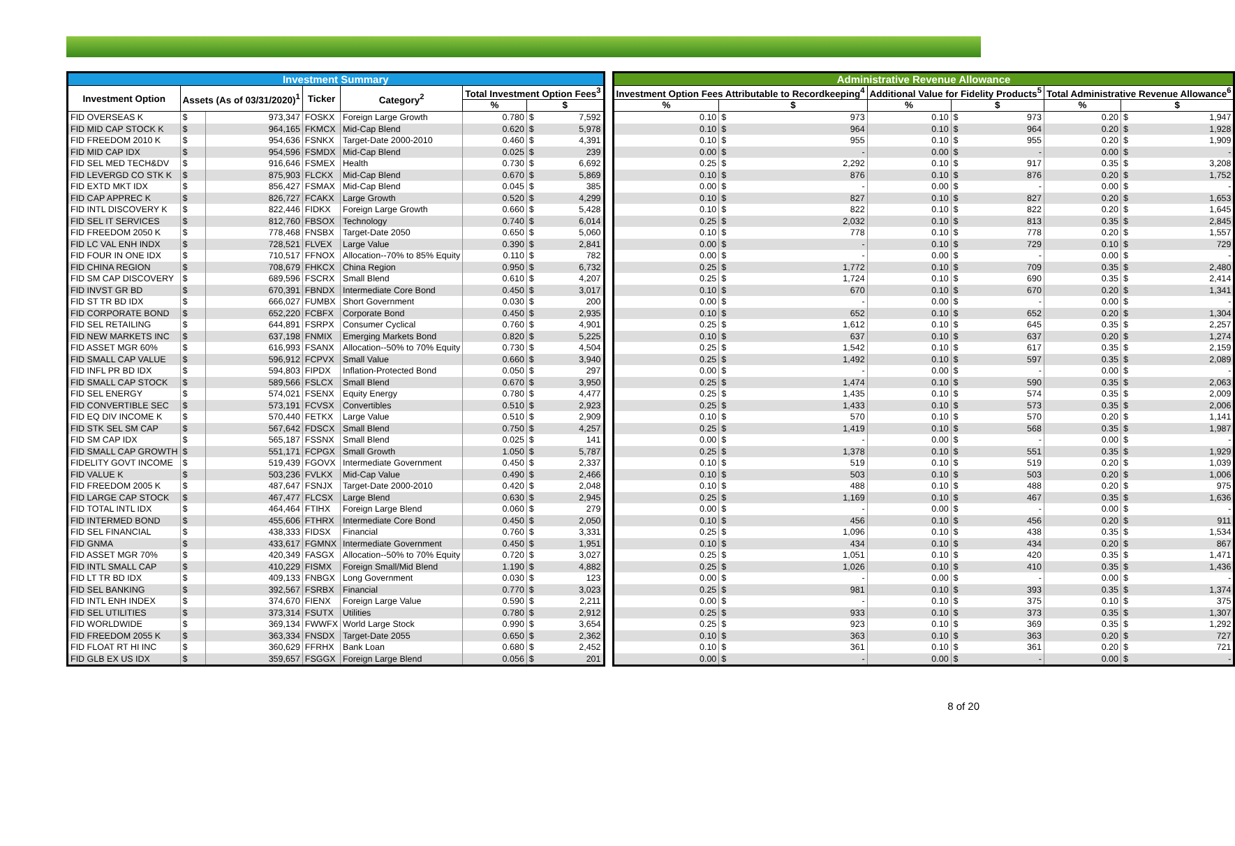| Investment Summary | | | | | | |
| --- | --- | --- | --- | --- | --- | --- |
| Investment Option | Assets (As of 03/31/2020)<sup>1</sup> | | Ticker | Category<sup>2</sup> | Total Investment Option Fees<sup>3</sup> | |
| | | | | | % | $ |
| FID OVERSEAS K | $ | 973,347 | FOSKX | Foreign Large Growth | 0.780 | $ 7,592 |
| FID MID CAP STOCK K | $ | 964,165 | FKMCX | Mid-Cap Blend | 0.620 | $ 5,978 |
| FID FREEDOM 2010 K | $ | 954,636 | FSNKX | Target-Date 2000-2010 | 0.460 | $ 4,391 |
| FID MID CAP IDX | $ | 954,596 | FSMDX | Mid-Cap Blend | 0.025 | $ 239 |
| FID SEL MED TECH&DV | $ | 916,646 | FSMEX | Health | 0.730 | $ 6,692 |
| FID LEVERGD CO STK K | $ | 875,903 | FLCKX | Mid-Cap Blend | 0.670 | $ 5,869 |
| FID EXTD MKT IDX | $ | 856,427 | FSMAX | Mid-Cap Blend | 0.045 | $ 385 |
| FID CAP APPREC K | $ | 826,727 | FCAKX | Large Growth | 0.520 | $ 4,299 |
| FID INTL DISCOVERY K | $ | 822,446 | FIDKX | Foreign Large Growth | 0.660 | $ 5,428 |
| FID SEL IT SERVICES | $ | 812,760 | FBSOX | Technology | 0.740 | $ 6,014 |
| FID FREEDOM 2050 K | $ | 778,468 | FNSBX | Target-Date 2050 | 0.650 | $ 5,060 |
| FID LC VAL ENH INDX | $ | 728,521 | FLVEX | Large Value | 0.390 | $ 2,841 |
| FID FOUR IN ONE IDX | $ | 710,517 | FFNOX | Allocation--70% to 85% Equity | 0.110 | $ 782 |
| FID CHINA REGION | $ | 708,679 | FHKCX | China Region | 0.950 | $ 6,732 |
| FID SM CAP DISCOVERY | $ | 689,596 | FSCRX | Small Blend | 0.610 | $ 4,207 |
| FID INVST GR BD | $ | 670,391 | FBNDX | Intermediate Core Bond | 0.450 | $ 3,017 |
| FID ST TR BD IDX | $ | 666,027 | FUMBX | Short Government | 0.030 | $ 200 |
| FID CORPORATE BOND | $ | 652,220 | FCBFX | Corporate Bond | 0.450 | $ 2,935 |
| FID SEL RETAILING | $ | 644,891 | FSRPX | Consumer Cyclical | 0.760 | $ 4,901 |
| FID NEW MARKETS INC | $ | 637,198 | FNMIX | Emerging Markets Bond | 0.820 | $ 5,225 |
| FID ASSET MGR 60% | $ | 616,993 | FSANX | Allocation--50% to 70% Equity | 0.730 | $ 4,504 |
| FID SMALL CAP VALUE | $ | 596,912 | FCPVX | Small Value | 0.660 | $ 3,940 |
| FID INFL PR BD IDX | $ | 594,803 | FIPDX | Inflation-Protected Bond | 0.050 | $ 297 |
| FID SMALL CAP STOCK | $ | 589,566 | FSLCX | Small Blend | 0.670 | $ 3,950 |
| FID SEL ENERGY | $ | 574,021 | FSENX | Equity Energy | 0.780 | $ 4,477 |
| FID CONVERTIBLE SEC | $ | 573,191 | FCVSX | Convertibles | 0.510 | $ 2,923 |
| FID EQ DIV INCOME K | $ | 570,440 | FETKX | Large Value | 0.510 | $ 2,909 |
| FID STK SEL SM CAP | $ | 567,642 | FDSCX | Small Blend | 0.750 | $ 4,257 |
| FID SM CAP IDX | $ | 565,187 | FSSNX | Small Blend | 0.025 | $ 141 |
| FID SMALL CAP GROWTH | $ | 551,171 | FCPGX | Small Growth | 1.050 | $ 5,787 |
| FIDELITY GOVT INCOME | $ | 519,439 | FGOVX | Intermediate Government | 0.450 | $ 2,337 |
| FID VALUE K | $ | 503,236 | FVLKX | Mid-Cap Value | 0.490 | $ 2,466 |
| FID FREEDOM 2005 K | $ | 487,647 | FSNJX | Target-Date 2000-2010 | 0.420 | $ 2,048 |
| FID LARGE CAP STOCK | $ | 467,477 | FLCSX | Large Blend | 0.630 | $ 2,945 |
| FID TOTAL INTL IDX | $ | 464,464 | FTIHX | Foreign Large Blend | 0.060 | $ 279 |
| FID INTERMED BOND | $ | 455,606 | FTHRX | Intermediate Core Bond | 0.450 | $ 2,050 |
| FID SEL FINANCIAL | $ | 438,333 | FIDSX | Financial | 0.760 | $ 3,331 |
| FID GNMA | $ | 433,617 | FGMNX | Intermediate Government | 0.450 | $ 1,951 |
| FID ASSET MGR 70% | $ | 420,349 | FASGX | Allocation--50% to 70% Equity | 0.720 | $ 3,027 |
| FID INTL SMALL CAP | $ | 410,229 | FISMX | Foreign Small/Mid Blend | 1.190 | $ 4,882 |
| FID LT TR BD IDX | $ | 409,133 | FNBGX | Long Government | 0.030 | $ 123 |
| FID SEL BANKING | $ | 392,567 | FSRBX | Financial | 0.770 | $ 3,023 |
| FID INTL ENH INDEX | $ | 374,670 | FIENX | Foreign Large Value | 0.590 | $ 2,211 |
| FID SEL UTILITIES | $ | 373,314 | FSUTX | Utilities | 0.780 | $ 2,912 |
| FID WORLDWIDE | $ | 369,134 | FWWFX | World Large Stock | 0.990 | $ 3,654 |
| FID FREEDOM 2055 K | $ | 363,334 | FNSDX | Target-Date 2055 | 0.650 | $ 2,362 |
| FID FLOAT RT HI INC | $ | 360,629 | FFRHX | Bank Loan | 0.680 | $ 2,452 |
| FID GLB EX US IDX | $ | 359,657 | FSGGX | Foreign Large Blend | 0.056 | $ 201 |
| Administrative Revenue Allowance | | | | | |
| --- | --- | --- | --- | --- | --- |
| Investment Option Fees Attributable to Recordkeeping<sup>4</sup> | | Additional Value for Fidelity Products<sup>5</sup> | | Total Administrative Revenue Allowance<sup>6</sup> | |
| % | $ | % | $ | % | $ |
| 0.10 | $ 973 | 0.10 | $ 973 | 0.20 | $ 1,947 |
| 0.10 | $ 964 | 0.10 | $ 964 | 0.20 | $ 1,928 |
| 0.10 | $ 955 | 0.10 | $ 955 | 0.20 | $ 1,909 |
| 0.00 | $ - | 0.00 | $ - | 0.00 | $ - |
| 0.25 | $ 2,292 | 0.10 | $ 917 | 0.35 | $ 3,208 |
| 0.10 | $ 876 | 0.10 | $ 876 | 0.20 | $ 1,752 |
| 0.00 | $ - | 0.00 | $ - | 0.00 | $ - |
| 0.10 | $ 827 | 0.10 | $ 827 | 0.20 | $ 1,653 |
| 0.10 | $ 822 | 0.10 | $ 822 | 0.20 | $ 1,645 |
| 0.25 | $ 2,032 | 0.10 | $ 813 | 0.35 | $ 2,845 |
| 0.10 | $ 778 | 0.10 | $ 778 | 0.20 | $ 1,557 |
| 0.00 | $ - | 0.10 | $ 729 | 0.10 | $ 729 |
| 0.00 | $ - | 0.00 | $ - | 0.00 | $ - |
| 0.25 | $ 1,772 | 0.10 | $ 709 | 0.35 | $ 2,480 |
| 0.25 | $ 1,724 | 0.10 | $ 690 | 0.35 | $ 2,414 |
| 0.10 | $ 670 | 0.10 | $ 670 | 0.20 | $ 1,341 |
| 0.00 | $ - | 0.00 | $ - | 0.00 | $ - |
| 0.10 | $ 652 | 0.10 | $ 652 | 0.20 | $ 1,304 |
| 0.25 | $ 1,612 | 0.10 | $ 645 | 0.35 | $ 2,257 |
| 0.10 | $ 637 | 0.10 | $ 637 | 0.20 | $ 1,274 |
| 0.25 | $ 1,542 | 0.10 | $ 617 | 0.35 | $ 2,159 |
| 0.25 | $ 1,492 | 0.10 | $ 597 | 0.35 | $ 2,089 |
| 0.00 | $ - | 0.00 | $ - | 0.00 | $ - |
| 0.25 | $ 1,474 | 0.10 | $ 590 | 0.35 | $ 2,063 |
| 0.25 | $ 1,435 | 0.10 | $ 574 | 0.35 | $ 2,009 |
| 0.25 | $ 1,433 | 0.10 | $ 573 | 0.35 | $ 2,006 |
| 0.10 | $ 570 | 0.10 | $ 570 | 0.20 | $ 1,141 |
| 0.25 | $ 1,419 | 0.10 | $ 568 | 0.35 | $ 1,987 |
| 0.00 | $ - | 0.00 | $ - | 0.00 | $ - |
| 0.25 | $ 1,378 | 0.10 | $ 551 | 0.35 | $ 1,929 |
| 0.10 | $ 519 | 0.10 | $ 519 | 0.20 | $ 1,039 |
| 0.10 | $ 503 | 0.10 | $ 503 | 0.20 | $ 1,006 |
| 0.10 | $ 488 | 0.10 | $ 488 | 0.20 | $ 975 |
| 0.25 | $ 1,169 | 0.10 | $ 467 | 0.35 | $ 1,636 |
| 0.00 | $ - | 0.00 | $ - | 0.00 | $ - |
| 0.10 | $ 456 | 0.10 | $ 456 | 0.20 | $ 911 |
| 0.25 | $ 1,096 | 0.10 | $ 438 | 0.35 | $ 1,534 |
| 0.10 | $ 434 | 0.10 | $ 434 | 0.20 | $ 867 |
| 0.25 | $ 1,051 | 0.10 | $ 420 | 0.35 | $ 1,471 |
| 0.25 | $ 1,026 | 0.10 | $ 410 | 0.35 | $ 1,436 |
| 0.00 | $ - | 0.00 | $ - | 0.00 | $ - |
| 0.25 | $ 981 | 0.10 | $ 393 | 0.35 | $ 1,374 |
| 0.00 | $ - | 0.10 | $ 375 | 0.10 | $ 375 |
| 0.25 | $ 933 | 0.10 | $ 373 | 0.35 | $ 1,307 |
| 0.25 | $ 923 | 0.10 | $ 369 | 0.35 | $ 1,292 |
| 0.10 | $ 363 | 0.10 | $ 363 | 0.20 | $ 727 |
| 0.10 | $ 361 | 0.10 | $ 361 | 0.20 | $ 721 |
| 0.00 | $ - | 0.00 | $ - | 0.00 | $ - |
8 of 20